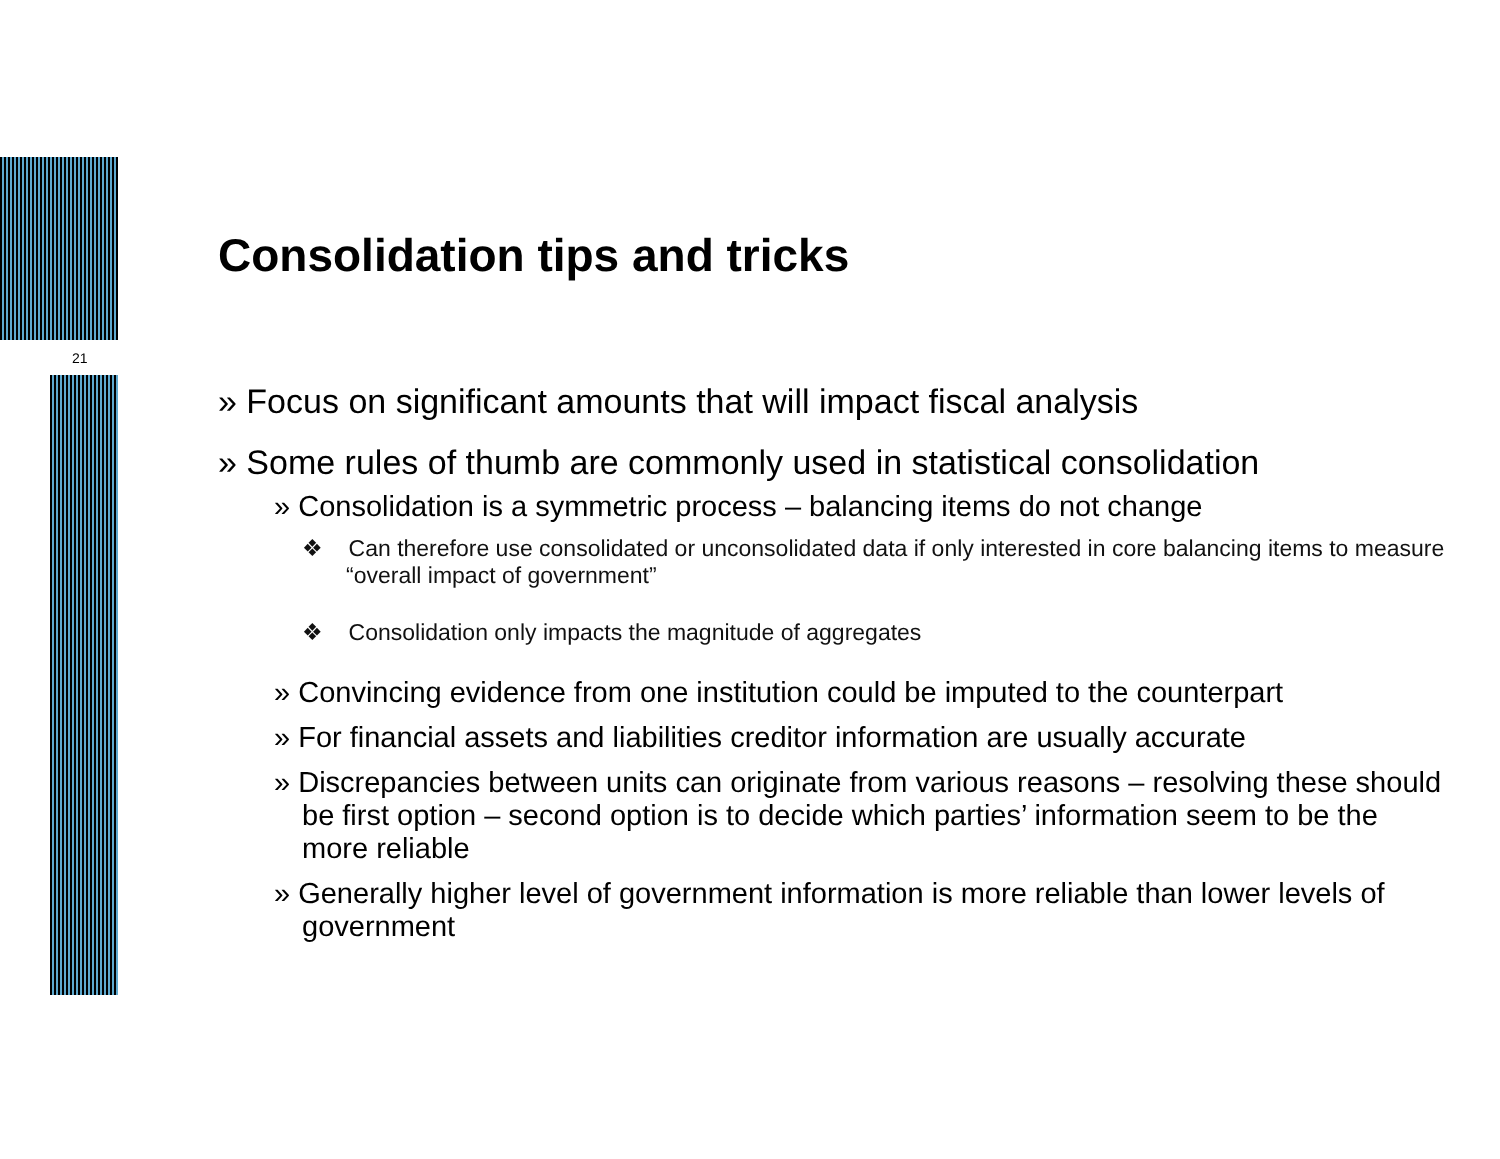21
Consolidation tips and tricks
» Focus on significant amounts that will impact fiscal analysis
» Some rules of thumb are commonly used in statistical consolidation
» Consolidation is a symmetric process – balancing items do not change
❖ Can therefore use consolidated or unconsolidated data if only interested in core balancing items to measure “overall impact of government”
❖ Consolidation only impacts the magnitude of aggregates
» Convincing evidence from one institution could be imputed to the counterpart
» For financial assets and liabilities creditor information are usually accurate
» Discrepancies between units can originate from various reasons – resolving these should be first option – second option is to decide which parties’ information seem to be the more reliable
» Generally higher level of government information is more reliable than lower levels of government